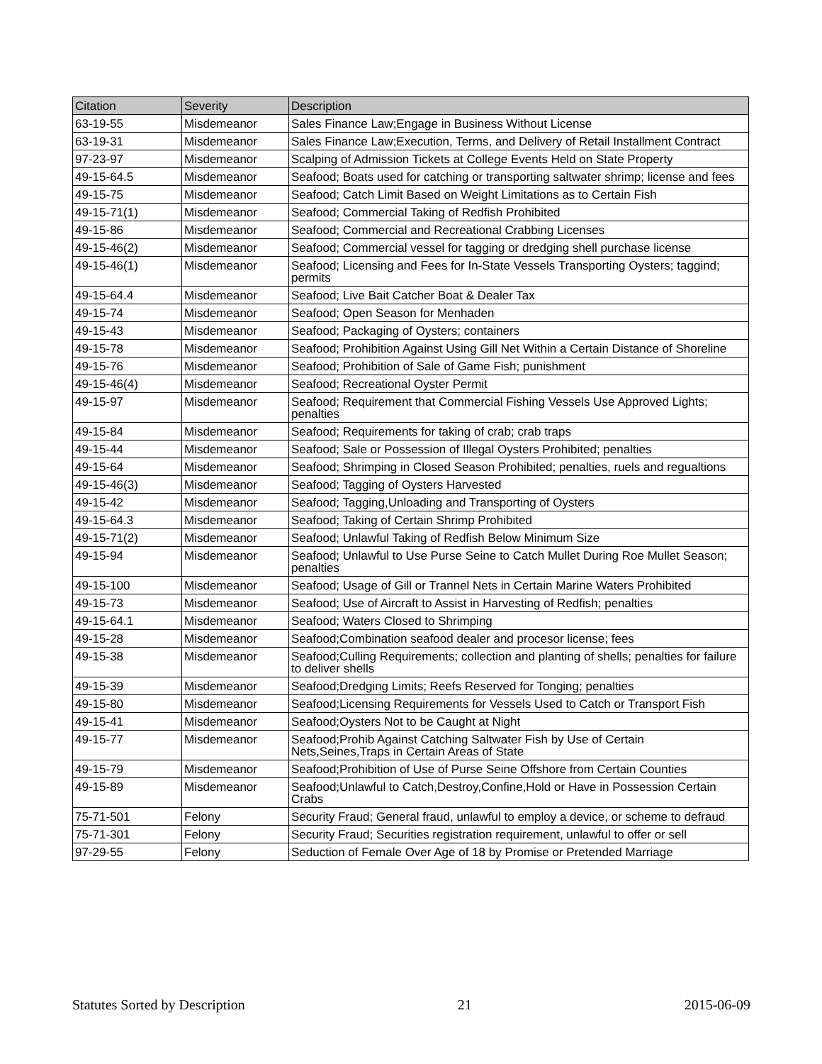| Citation | Severity | Description |
| --- | --- | --- |
| 63-19-55 | Misdemeanor | Sales Finance Law;Engage in Business Without License |
| 63-19-31 | Misdemeanor | Sales Finance Law;Execution, Terms, and Delivery of Retail Installment Contract |
| 97-23-97 | Misdemeanor | Scalping of Admission Tickets at College Events Held on State Property |
| 49-15-64.5 | Misdemeanor | Seafood; Boats used for catching or transporting saltwater shrimp; license and fees |
| 49-15-75 | Misdemeanor | Seafood; Catch Limit Based on Weight Limitations as to Certain Fish |
| 49-15-71(1) | Misdemeanor | Seafood; Commercial Taking of Redfish Prohibited |
| 49-15-86 | Misdemeanor | Seafood; Commercial and Recreational Crabbing Licenses |
| 49-15-46(2) | Misdemeanor | Seafood; Commercial vessel for tagging or dredging shell purchase license |
| 49-15-46(1) | Misdemeanor | Seafood; Licensing and Fees for In-State Vessels Transporting Oysters; taggind; permits |
| 49-15-64.4 | Misdemeanor | Seafood; Live Bait Catcher Boat & Dealer Tax |
| 49-15-74 | Misdemeanor | Seafood; Open Season for Menhaden |
| 49-15-43 | Misdemeanor | Seafood; Packaging of Oysters; containers |
| 49-15-78 | Misdemeanor | Seafood; Prohibition Against Using Gill Net Within a Certain Distance of Shoreline |
| 49-15-76 | Misdemeanor | Seafood; Prohibition of Sale of Game Fish; punishment |
| 49-15-46(4) | Misdemeanor | Seafood; Recreational Oyster Permit |
| 49-15-97 | Misdemeanor | Seafood; Requirement that Commercial Fishing Vessels Use Approved Lights; penalties |
| 49-15-84 | Misdemeanor | Seafood; Requirements for taking of crab; crab traps |
| 49-15-44 | Misdemeanor | Seafood; Sale or Possession of Illegal Oysters Prohibited; penalties |
| 49-15-64 | Misdemeanor | Seafood; Shrimping in Closed Season Prohibited; penalties, ruels and regualtions |
| 49-15-46(3) | Misdemeanor | Seafood; Tagging of Oysters Harvested |
| 49-15-42 | Misdemeanor | Seafood; Tagging,Unloading and Transporting of Oysters |
| 49-15-64.3 | Misdemeanor | Seafood; Taking of Certain Shrimp Prohibited |
| 49-15-71(2) | Misdemeanor | Seafood; Unlawful Taking of Redfish Below Minimum Size |
| 49-15-94 | Misdemeanor | Seafood; Unlawful to Use Purse Seine to Catch Mullet During Roe Mullet Season; penalties |
| 49-15-100 | Misdemeanor | Seafood; Usage of Gill or Trannel Nets in Certain Marine Waters Prohibited |
| 49-15-73 | Misdemeanor | Seafood; Use of Aircraft to Assist in Harvesting of Redfish; penalties |
| 49-15-64.1 | Misdemeanor | Seafood; Waters Closed to Shrimping |
| 49-15-28 | Misdemeanor | Seafood;Combination seafood dealer and procesor license; fees |
| 49-15-38 | Misdemeanor | Seafood;Culling Requirements; collection and planting of shells; penalties for failure to deliver shells |
| 49-15-39 | Misdemeanor | Seafood;Dredging Limits; Reefs Reserved for Tonging; penalties |
| 49-15-80 | Misdemeanor | Seafood;Licensing Requirements for Vessels Used to Catch or Transport Fish |
| 49-15-41 | Misdemeanor | Seafood;Oysters Not to be Caught at Night |
| 49-15-77 | Misdemeanor | Seafood;Prohib Against Catching Saltwater Fish by Use of Certain Nets,Seines,Traps in Certain Areas of State |
| 49-15-79 | Misdemeanor | Seafood;Prohibition of Use of Purse Seine Offshore from Certain Counties |
| 49-15-89 | Misdemeanor | Seafood;Unlawful to Catch,Destroy,Confine,Hold or Have in Possession Certain Crabs |
| 75-71-501 | Felony | Security Fraud; General fraud, unlawful to employ a device, or scheme to defraud |
| 75-71-301 | Felony | Security Fraud; Securities registration requirement, unlawful to offer or sell |
| 97-29-55 | Felony | Seduction of Female Over Age of 18 by Promise or Pretended Marriage |
Statutes Sorted by Description 21 2015-06-09